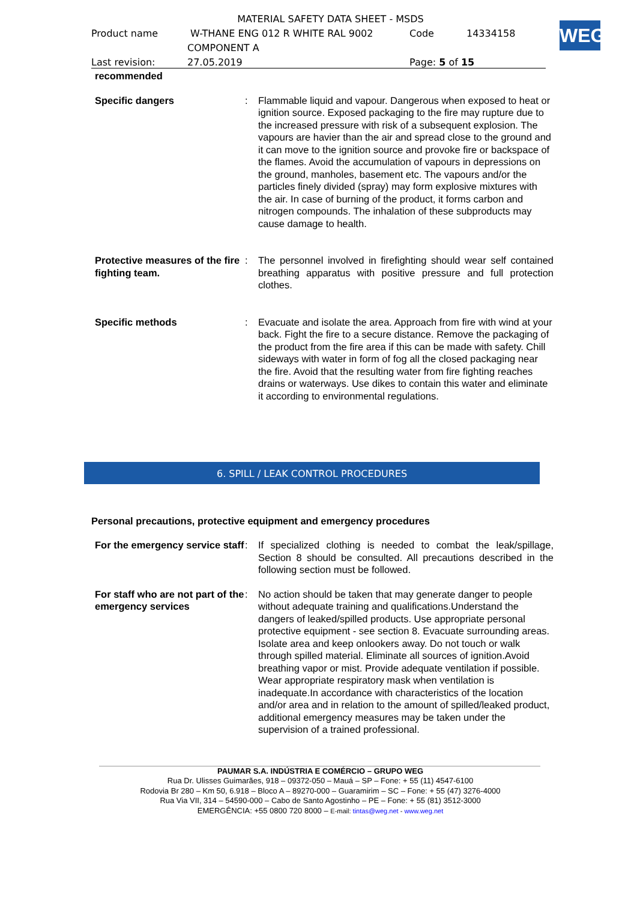WEG
MATERIAL SAFETY DATA SHEET - MSDS
Product name W-THANE ENG 012 R WHITE RAL 9002 Code 14334158
COMPONENT A
Last revision: 27.05.2019 Page: 5 of 15
recommended
Specific dangers : Flammable liquid and vapour. Dangerous when exposed to heat or ignition source. Exposed packaging to the fire may rupture due to the increased pressure with risk of a subsequent explosion. The vapours are havier than the air and spread close to the ground and it can move to the ignition source and provoke fire or backspace of the flames. Avoid the accumulation of vapours in depressions on the ground, manholes, basement etc. The vapours and/or the particles finely divided (spray) may form explosive mixtures with the air. In case of burning of the product, it forms carbon and nitrogen compounds. The inhalation of these subproducts may cause damage to health.
Protective measures of the fire fighting team.
: The personnel involved in firefighting should wear self contained breathing apparatus with positive pressure and full protection clothes.
Specific methods : Evacuate and isolate the area. Approach from fire with wind at your back. Fight the fire to a secure distance. Remove the packaging of the product from the fire area if this can be made with safety. Chill sideways with water in form of fog all the closed packaging near the fire. Avoid that the resulting water from fire fighting reaches drains or waterways. Use dikes to contain this water and eliminate it according to environmental regulations.
6. SPILL / LEAK CONTROL PROCEDURES
Personal precautions, protective equipment and emergency procedures
For the emergency service staff
: If specialized clothing is needed to combat the leak/spillage, Section 8 should be consulted. All precautions described in the following section must be followed.
For staff who are not part of the emergency services
: No action should be taken that may generate danger to people without adequate training and qualifications.Understand the dangers of leaked/spilled products. Use appropriate personal protective equipment - see section 8. Evacuate surrounding areas. Isolate area and keep onlookers away. Do not touch or walk through spilled material. Eliminate all sources of ignition.Avoid breathing vapor or mist. Provide adequate ventilation if possible. Wear appropriate respiratory mask when ventilation is inadequate.In accordance with characteristics of the location and/or area and in relation to the amount of spilled/leaked product, additional emergency measures may be taken under the supervision of a trained professional.
PAUMAR S.A. INDÚSTRIA E COMÉRCIO – GRUPO WEG
Rua Dr. Ulisses Guimarães, 918 – 09372-050 – Mauá – SP – Fone: + 55 (11) 4547-6100
Rodovia Br 280 – Km 50, 6.918 – Bloco A – 89270-000 – Guaramirim – SC – Fone: + 55 (47) 3276-4000
Rua Via VII, 314 – 54590-000 – Cabo de Santo Agostinho – PE – Fone: + 55 (81) 3512-3000
EMERGÊNCIA: +55 0800 720 8000 – E-mail: tintas@weg.net - www.weg.net